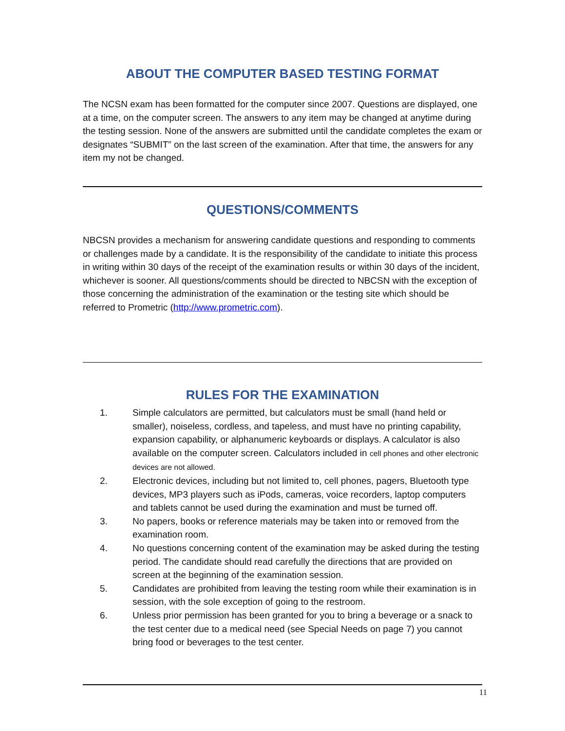ABOUT THE COMPUTER BASED TESTING FORMAT
The NCSN exam has been formatted for the computer since 2007. Questions are displayed, one at a time, on the computer screen. The answers to any item may be changed at anytime during the testing session. None of the answers are submitted until the candidate completes the exam or designates “SUBMIT” on the last screen of the examination. After that time, the answers for any item my not be changed.
QUESTIONS/COMMENTS
NBCSN provides a mechanism for answering candidate questions and responding to comments or challenges made by a candidate. It is the responsibility of the candidate to initiate this process in writing within 30 days of the receipt of the examination results or within 30 days of the incident, whichever is sooner. All questions/comments should be directed to NBCSN with the exception of those concerning the administration of the examination or the testing site which should be referred to Prometric (http://www.prometric.com).
RULES FOR THE EXAMINATION
1. Simple calculators are permitted, but calculators must be small (hand held or smaller), noiseless, cordless, and tapeless, and must have no printing capability, expansion capability, or alphanumeric keyboards or displays. A calculator is also available on the computer screen. Calculators included in cell phones and other electronic devices are not allowed.
2. Electronic devices, including but not limited to, cell phones, pagers, Bluetooth type devices, MP3 players such as iPods, cameras, voice recorders, laptop computers and tablets cannot be used during the examination and must be turned off.
3. No papers, books or reference materials may be taken into or removed from the examination room.
4. No questions concerning content of the examination may be asked during the testing period. The candidate should read carefully the directions that are provided on screen at the beginning of the examination session.
5. Candidates are prohibited from leaving the testing room while their examination is in session, with the sole exception of going to the restroom.
6. Unless prior permission has been granted for you to bring a beverage or a snack to the test center due to a medical need (see Special Needs on page 7) you cannot bring food or beverages to the test center.
11